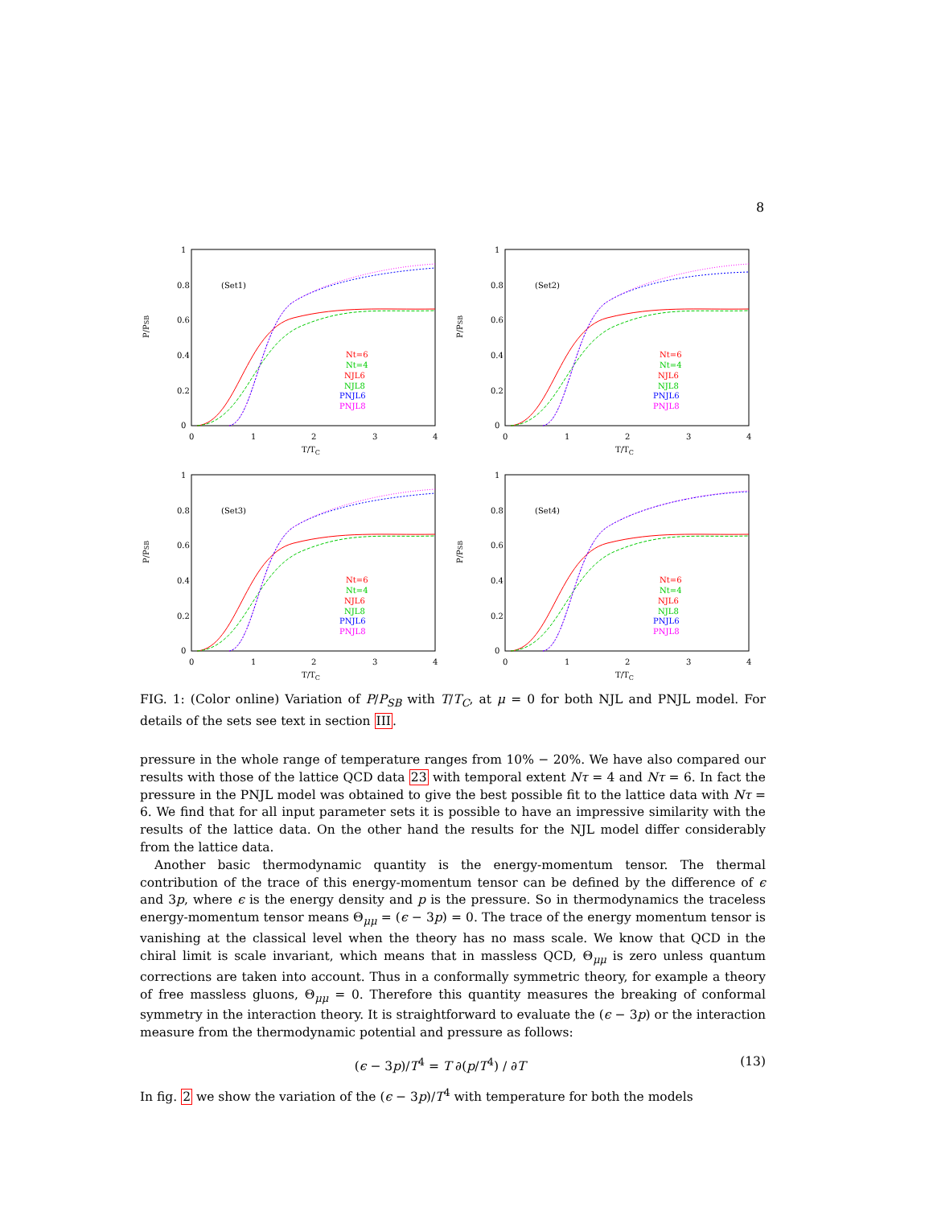8
1
0.8
0.6
0.4
0.2
0
0
1
2
3
4
T/TC
P/PSB
(Set1)
Nt=6
Nt=4
NJL6
NJL8
PNJL6
PNJL8
1
0.8
0.6
0.4
0.2
0
0
1
2
3
4
T/TC
P/PSB
(Set2)
Nt=6
Nt=4
NJL6
NJL8
PNJL6
PNJL8
1
0.8
0.6
0.4
0.2
0
0
1
2
3
4
T/TC
P/PSB
(Set3)
Nt=6
Nt=4
NJL6
NJL8
PNJL6
PNJL8
1
0.8
0.6
0.4
0.2
0
0
1
2
3
4
T/TC
P/PSB
(Set4)
Nt=6
Nt=4
NJL6
NJL8
PNJL6
PNJL8
FIG. 1: (Color online) Variation of P/P<sub>SB</sub> with T/T<sub>C</sub>, at μ = 0 for both NJL and PNJL model. For details of the sets see text in section III.
pressure in the whole range of temperature ranges from 10% − 20%. We have also compared our results with those of the lattice QCD data 23 with temporal extent Nτ = 4 and Nτ = 6. In fact the pressure in the PNJL model was obtained to give the best possible fit to the lattice data with Nτ = 6. We find that for all input parameter sets it is possible to have an impressive similarity with the results of the lattice data. On the other hand the results for the NJL model differ considerably from the lattice data.
Another basic thermodynamic quantity is the energy-momentum tensor. The thermal contribution of the trace of this energy-momentum tensor can be defined by the difference of ϵ and 3p, where ϵ is the energy density and p is the pressure. So in thermodynamics the traceless energy-momentum tensor means Θ<sub>μμ</sub> = (ϵ − 3p) = 0. The trace of the energy momentum tensor is vanishing at the classical level when the theory has no mass scale. We know that QCD in the chiral limit is scale invariant, which means that in massless QCD, Θ<sub>μμ</sub> is zero unless quantum corrections are taken into account. Thus in a conformally symmetric theory, for example a theory of free massless gluons, Θ<sub>μμ</sub> = 0. Therefore this quantity measures the breaking of conformal symmetry in the interaction theory. It is straightforward to evaluate the (ϵ − 3p) or the interaction measure from the thermodynamic potential and pressure as follows:
(ϵ − 3p)/T<sup>4</sup> = T ∂(p/T<sup>4</sup>) / ∂T (13)
In fig. 2 we show the variation of the (ϵ − 3p)/T<sup>4</sup> with temperature for both the models